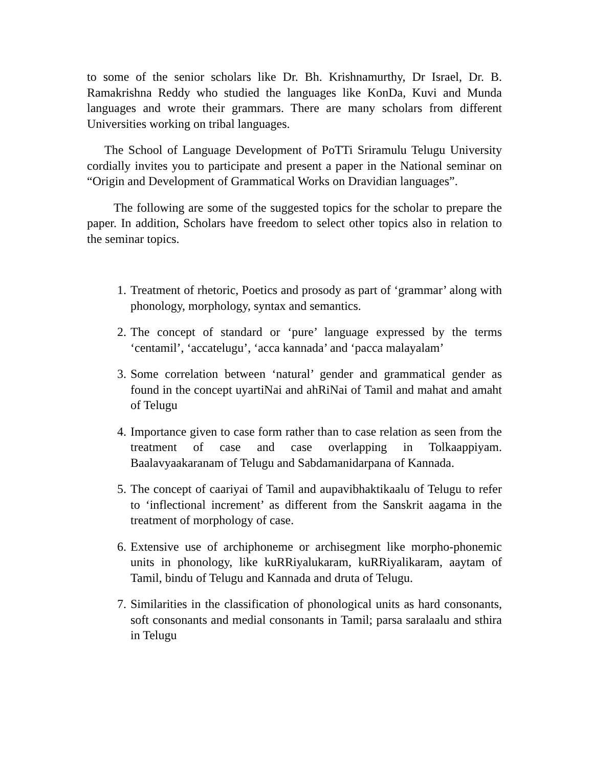to some of the senior scholars like Dr. Bh. Krishnamurthy, Dr Israel, Dr. B. Ramakrishna Reddy who studied the languages like KonDa, Kuvi and Munda languages and wrote their grammars. There are many scholars from different Universities working on tribal languages.
The School of Language Development of PoTTi Sriramulu Telugu University cordially invites you to participate and present a paper in the National seminar on “Origin and Development of Grammatical Works on Dravidian languages”.
The following are some of the suggested topics for the scholar to prepare the paper. In addition, Scholars have freedom to select other topics also in relation to the seminar topics.
1. Treatment of rhetoric, Poetics and prosody as part of ‘grammar’ along with phonology, morphology, syntax and semantics.
2. The concept of standard or ‘pure’ language expressed by the terms ‘centamil’, ‘accatelugu’, ‘acca kannada’ and ‘pacca malayalam’
3. Some correlation between ‘natural’ gender and grammatical gender as found in the concept uyartiNai and ahRiNai of Tamil and mahat and amaht of Telugu
4. Importance given to case form rather than to case relation as seen from the treatment of case and case overlapping in Tolkaappiyam. Baalavyaakaranam of Telugu and Sabdamanidarpana of Kannada.
5. The concept of caariyai of Tamil and aupavibhaktikaalu of Telugu to refer to ‘inflectional increment’ as different from the Sanskrit aagama in the treatment of morphology of case.
6. Extensive use of archiphoneme or archisegment like morpho-phonemic units in phonology, like kuRRiyalukaram, kuRRiyalikaram, aaytam of Tamil, bindu of Telugu and Kannada and druta of Telugu.
7. Similarities in the classification of phonological units as hard consonants, soft consonants and medial consonants in Tamil; parsa saralaalu and sthira in Telugu